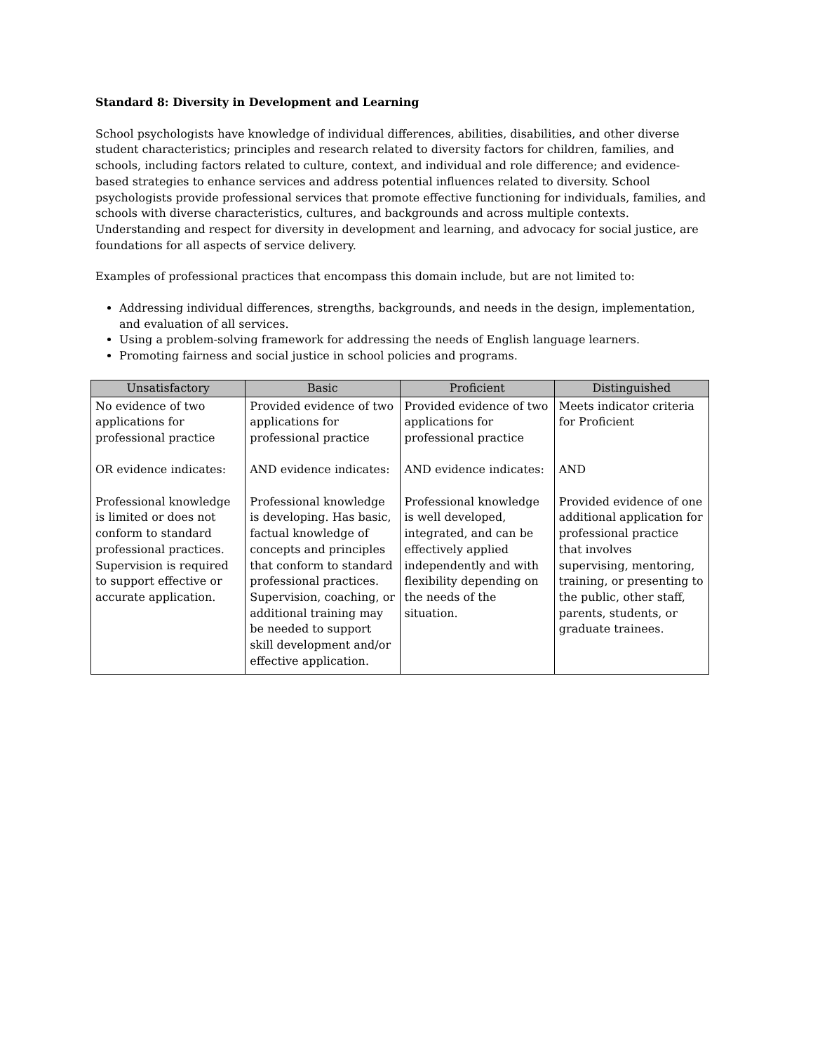Standard 8: Diversity in Development and Learning
School psychologists have knowledge of individual differences, abilities, disabilities, and other diverse student characteristics; principles and research related to diversity factors for children, families, and schools, including factors related to culture, context, and individual and role difference; and evidence-based strategies to enhance services and address potential influences related to diversity. School psychologists provide professional services that promote effective functioning for individuals, families, and schools with diverse characteristics, cultures, and backgrounds and across multiple contexts. Understanding and respect for diversity in development and learning, and advocacy for social justice, are foundations for all aspects of service delivery.
Examples of professional practices that encompass this domain include, but are not limited to:
Addressing individual differences, strengths, backgrounds, and needs in the design, implementation, and evaluation of all services.
Using a problem-solving framework for addressing the needs of English language learners.
Promoting fairness and social justice in school policies and programs.
| Unsatisfactory | Basic | Proficient | Distinguished |
| --- | --- | --- | --- |
| No evidence of two applications for professional practice OR evidence indicates: Professional knowledge is limited or does not conform to standard professional practices. Supervision is required to support effective or accurate application. | Provided evidence of two applications for professional practice AND evidence indicates: Professional knowledge is developing. Has basic, factual knowledge of concepts and principles that conform to standard professional practices. Supervision, coaching, or additional training may be needed to support skill development and/or effective application. | Provided evidence of two applications for professional practice AND evidence indicates: Professional knowledge is well developed, integrated, and can be effectively applied independently and with flexibility depending on the needs of the situation. | Meets indicator criteria for Proficient AND Provided evidence of one additional application for professional practice that involves supervising, mentoring, training, or presenting to the public, other staff, parents, students, or graduate trainees. |